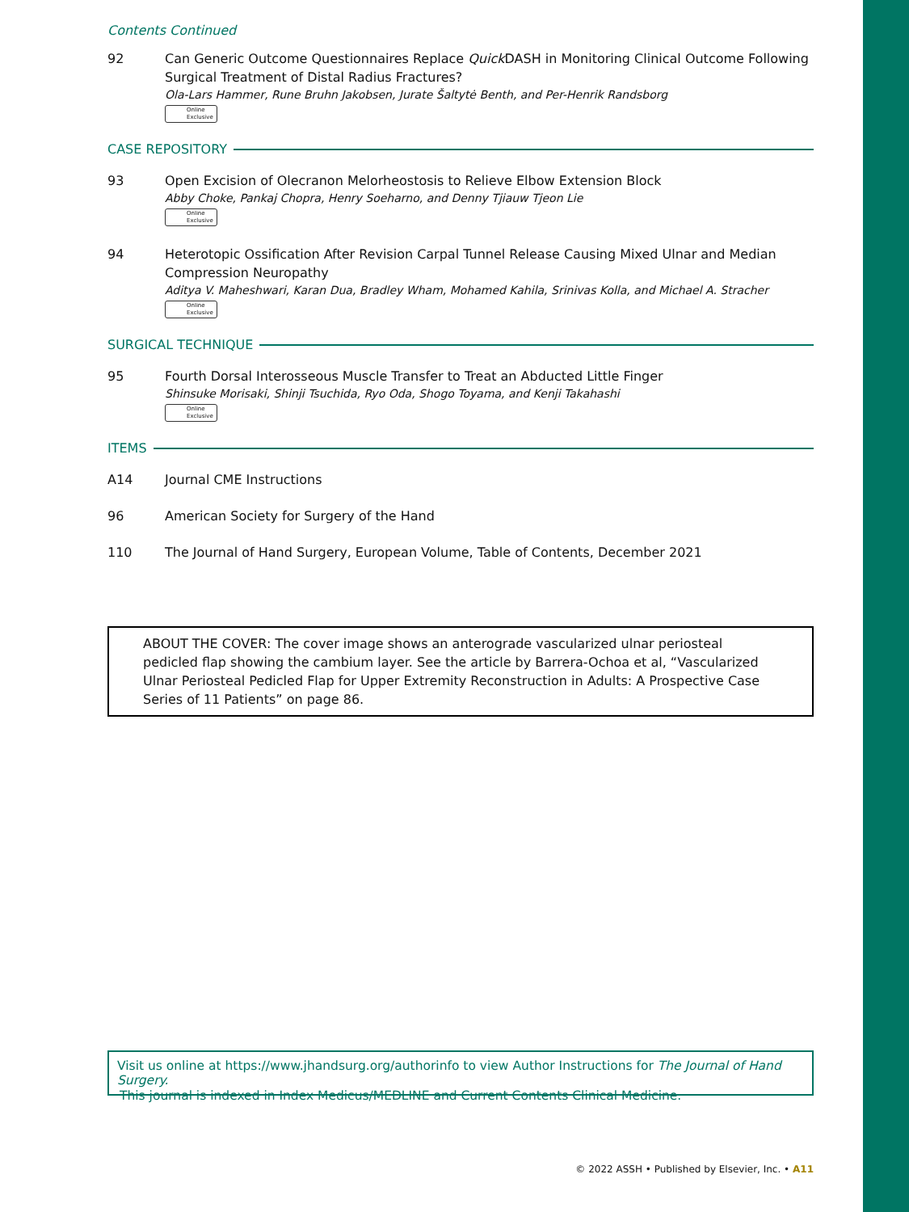Contents Continued
92 Can Generic Outcome Questionnaires Replace Quick DASH in Monitoring Clinical Outcome Following Surgical Treatment of Distal Radius Fractures?
Ola-Lars Hammer, Rune Bruhn Jakobsen, Jurate Šaltytė Benth, and Per-Henrik Randsborg
Online
Exclusive
CASE REPOSITORY
93 Open Excision of Olecranon Melorheostosis to Relieve Elbow Extension Block
Abby Choke, Pankaj Chopra, Henry Soeharno, and Denny Tjiauw Tjeon Lie
Online
Exclusive
94 Heterotopic Ossification After Revision Carpal Tunnel Release Causing Mixed Ulnar and Median Compression Neuropathy
Aditya V. Maheshwari, Karan Dua, Bradley Wham, Mohamed Kahila, Srinivas Kolla, and Michael A. Stracher
Online
Exclusive
SURGICAL TECHNIQUE
95 Fourth Dorsal Interosseous Muscle Transfer to Treat an Abducted Little Finger
Shinsuke Morisaki, Shinji Tsuchida, Ryo Oda, Shogo Toyama, and Kenji Takahashi
Online
Exclusive
ITEMS
A14 Journal CME Instructions
96 American Society for Surgery of the Hand
110 The Journal of Hand Surgery, European Volume, Table of Contents, December 2021
ABOUT THE COVER: The cover image shows an anterograde vascularized ulnar periosteal pedicled flap showing the cambium layer. See the article by Barrera-Ochoa et al, “Vascularized Ulnar Periosteal Pedicled Flap for Upper Extremity Reconstruction in Adults: A Prospective Case Series of 11 Patients” on page 86.
Visit us online at https://www.jhandsurg.org/authorinfo to view Author Instructions for The Journal of Hand Surgery.
This journal is indexed in Index Medicus/MEDLINE and Current Contents Clinical Medicine.
© 2022 ASSH • Published by Elsevier, Inc. • A11